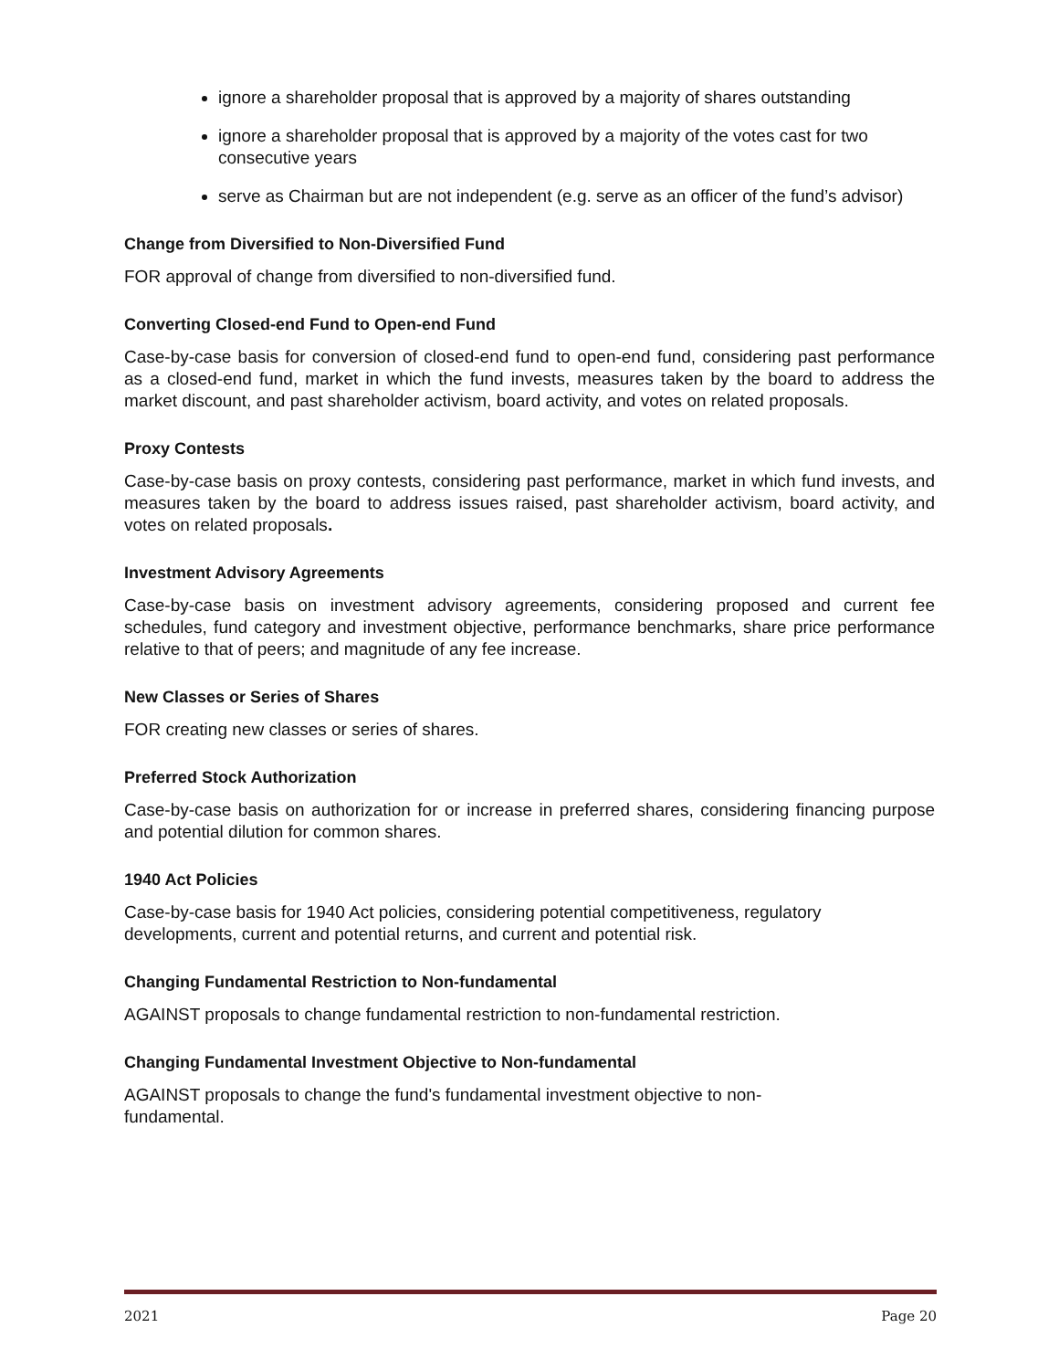ignore a shareholder proposal that is approved by a majority of shares outstanding
ignore a shareholder proposal that is approved by a majority of the votes cast for two consecutive years
serve as Chairman but are not independent (e.g. serve as an officer of the fund’s advisor)
Change from Diversified to Non-Diversified Fund
FOR approval of change from diversified to non-diversified fund.
Converting Closed-end Fund to Open-end Fund
Case-by-case basis for conversion of closed-end fund to open-end fund, considering past performance as a closed-end fund, market in which the fund invests, measures taken by the board to address the market discount, and past shareholder activism, board activity, and votes on related proposals.
Proxy Contests
Case-by-case basis on proxy contests, considering past performance, market in which fund invests, and measures taken by the board to address issues raised, past shareholder activism, board activity, and votes on related proposals.
Investment Advisory Agreements
Case-by-case basis on investment advisory agreements, considering proposed and current fee schedules, fund category and investment objective, performance benchmarks, share price performance relative to that of peers; and magnitude of any fee increase.
New Classes or Series of Shares
FOR creating new classes or series of shares.
Preferred Stock Authorization
Case-by-case basis on authorization for or increase in preferred shares, considering financing purpose and potential dilution for common shares.
1940 Act Policies
Case-by-case basis for 1940 Act policies, considering potential competitiveness, regulatory developments, current and potential returns, and current and potential risk.
Changing Fundamental Restriction to Non-fundamental
AGAINST proposals to change fundamental restriction to non-fundamental restriction.
Changing Fundamental Investment Objective to Non-fundamental
AGAINST proposals to change the fund's fundamental investment objective to non-
fundamental.
2021 Page 20